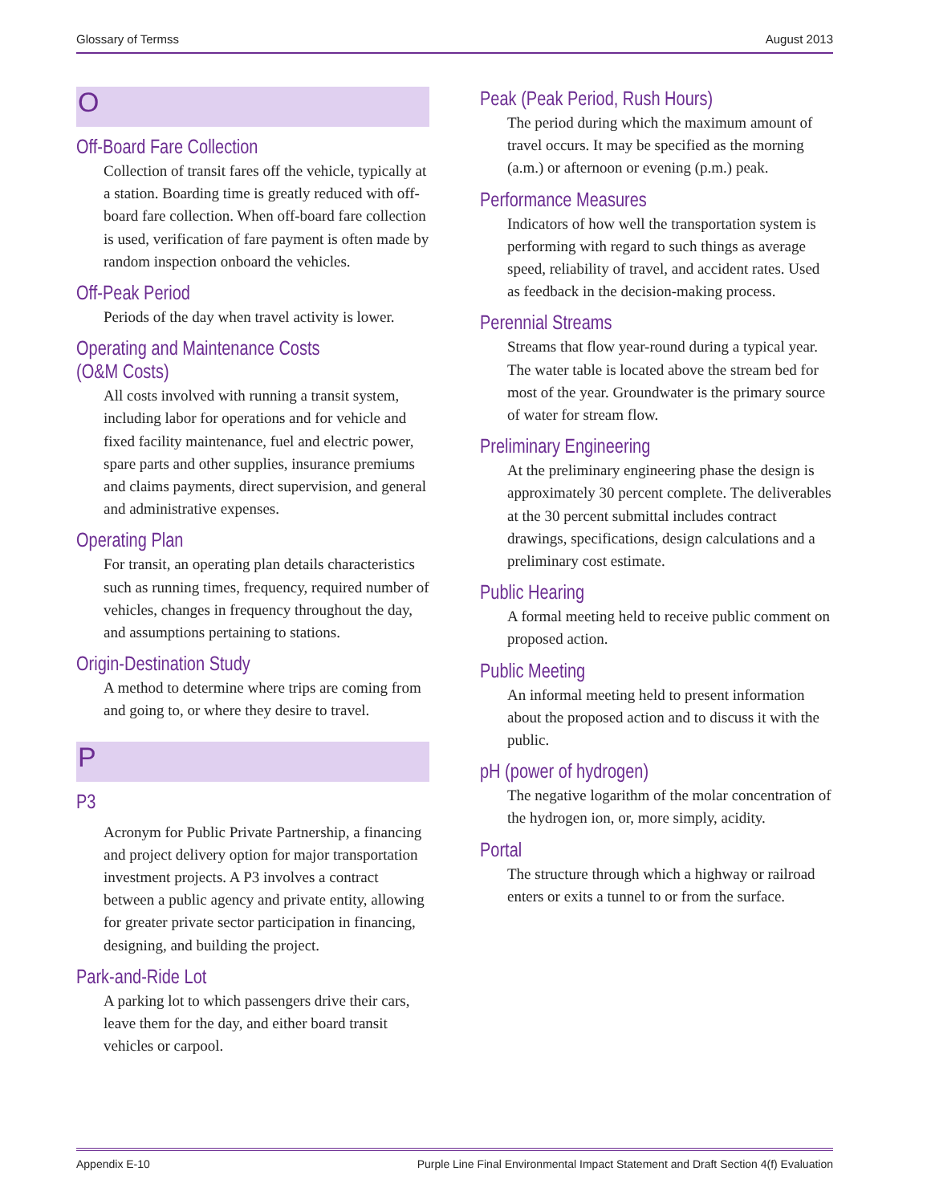Glossary of Termss August 2013
O
Off-Board Fare Collection
Collection of transit fares off the vehicle, typically at a station. Boarding time is greatly reduced with off-board fare collection. When off-board fare collection is used, verification of fare payment is often made by random inspection onboard the vehicles.
Off-Peak Period
Periods of the day when travel activity is lower.
Operating and Maintenance Costs (O&M Costs)
All costs involved with running a transit system, including labor for operations and for vehicle and fixed facility maintenance, fuel and electric power, spare parts and other supplies, insurance premiums and claims payments, direct supervision, and general and administrative expenses.
Operating Plan
For transit, an operating plan details characteristics such as running times, frequency, required number of vehicles, changes in frequency throughout the day, and assumptions pertaining to stations.
Origin-Destination Study
A method to determine where trips are coming from and going to, or where they desire to travel.
P
P3
Acronym for Public Private Partnership, a financing and project delivery option for major transportation investment projects. A P3 involves a contract between a public agency and private entity, allowing for greater private sector participation in financing, designing, and building the project.
Park-and-Ride Lot
A parking lot to which passengers drive their cars, leave them for the day, and either board transit vehicles or carpool.
Peak (Peak Period, Rush Hours)
The period during which the maximum amount of travel occurs. It may be specified as the morning (a.m.) or afternoon or evening (p.m.) peak.
Performance Measures
Indicators of how well the transportation system is performing with regard to such things as average speed, reliability of travel, and accident rates. Used as feedback in the decision-making process.
Perennial Streams
Streams that flow year-round during a typical year. The water table is located above the stream bed for most of the year. Groundwater is the primary source of water for stream flow.
Preliminary Engineering
At the preliminary engineering phase the design is approximately 30 percent complete. The deliverables at the 30 percent submittal includes contract drawings, specifications, design calculations and a preliminary cost estimate.
Public Hearing
A formal meeting held to receive public comment on proposed action.
Public Meeting
An informal meeting held to present information about the proposed action and to discuss it with the public.
pH (power of hydrogen)
The negative logarithm of the molar concentration of the hydrogen ion, or, more simply, acidity.
Portal
The structure through which a highway or railroad enters or exits a tunnel to or from the surface.
Appendix E-10 Purple Line Final Environmental Impact Statement and Draft Section 4(f) Evaluation